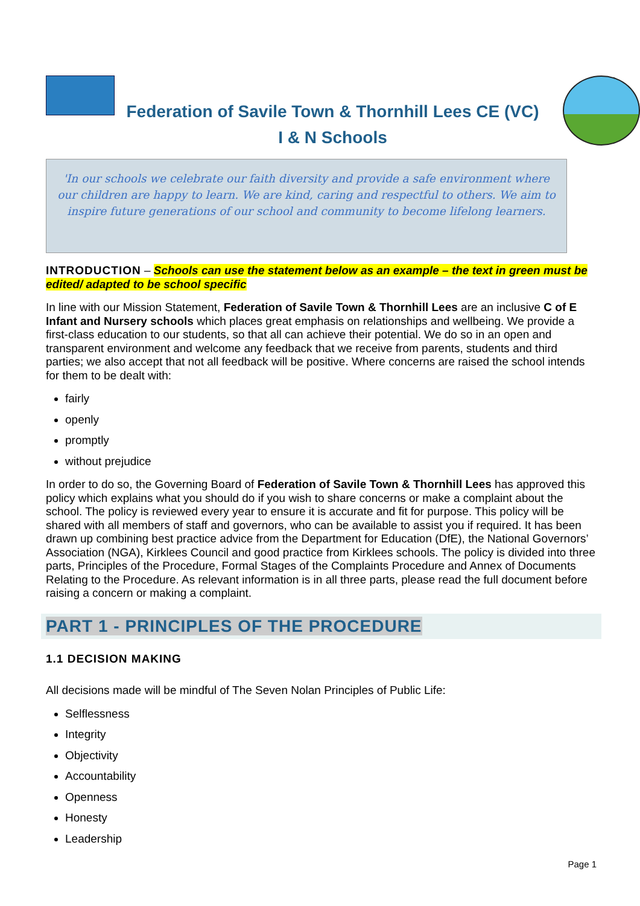Federation of Savile Town & Thornhill Lees CE (VC)
I & N Schools
'In our schools we celebrate our faith diversity and provide a safe environment where our children are happy to learn. We are kind, caring and respectful to others. We aim to inspire future generations of our school and community to become lifelong learners.
INTRODUCTION – Schools can use the statement below as an example – the text in green must be edited/ adapted to be school specific
In line with our Mission Statement, Federation of Savile Town & Thornhill Lees are an inclusive C of E Infant and Nursery schools which places great emphasis on relationships and wellbeing. We provide a first-class education to our students, so that all can achieve their potential. We do so in an open and transparent environment and welcome any feedback that we receive from parents, students and third parties; we also accept that not all feedback will be positive. Where concerns are raised the school intends for them to be dealt with:
fairly
openly
promptly
without prejudice
In order to do so, the Governing Board of Federation of Savile Town & Thornhill Lees has approved this policy which explains what you should do if you wish to share concerns or make a complaint about the school. The policy is reviewed every year to ensure it is accurate and fit for purpose. This policy will be shared with all members of staff and governors, who can be available to assist you if required. It has been drawn up combining best practice advice from the Department for Education (DfE), the National Governors’ Association (NGA), Kirklees Council and good practice from Kirklees schools. The policy is divided into three parts, Principles of the Procedure, Formal Stages of the Complaints Procedure and Annex of Documents Relating to the Procedure. As relevant information is in all three parts, please read the full document before raising a concern or making a complaint.
PART 1 - PRINCIPLES OF THE PROCEDURE
1.1 DECISION MAKING
All decisions made will be mindful of The Seven Nolan Principles of Public Life:
Selflessness
Integrity
Objectivity
Accountability
Openness
Honesty
Leadership
Page 1